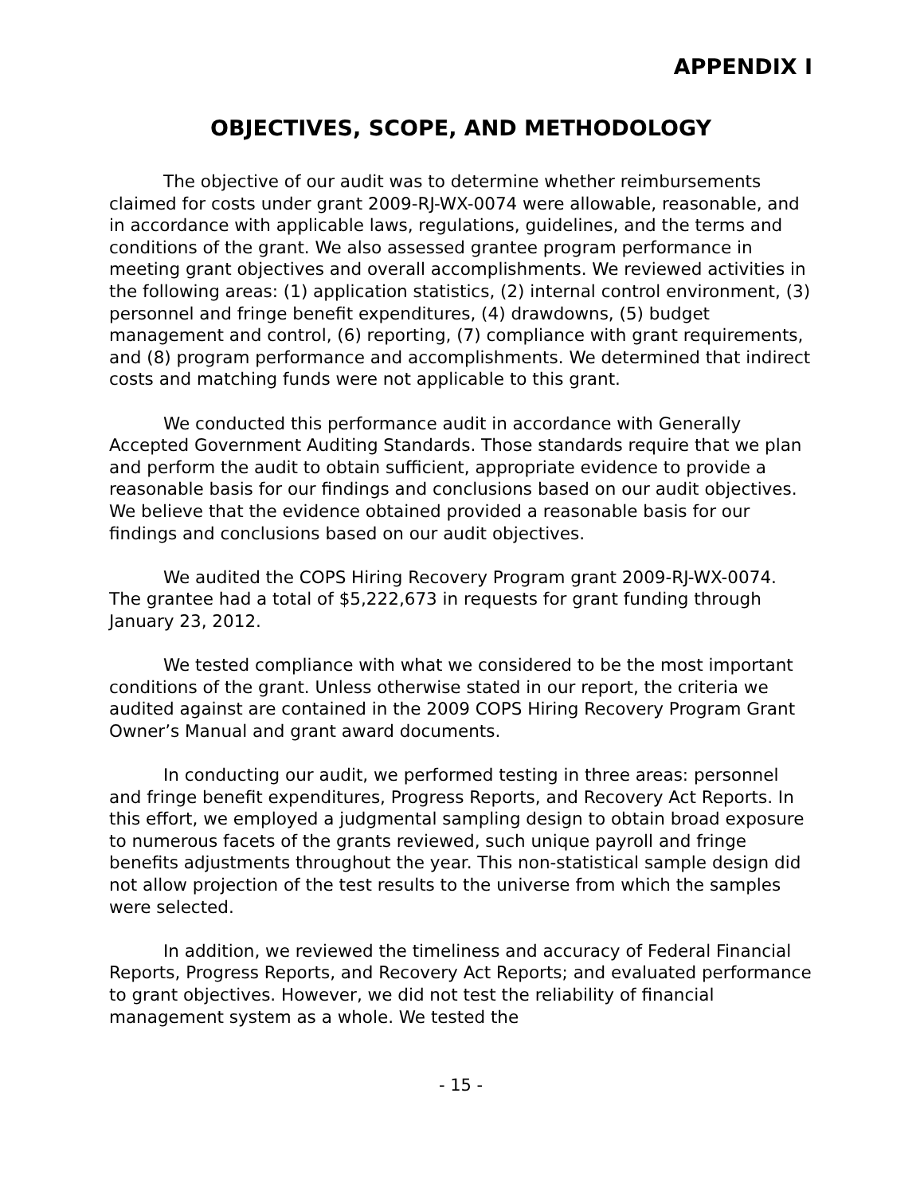APPENDIX I
OBJECTIVES, SCOPE, AND METHODOLOGY
The objective of our audit was to determine whether reimbursements claimed for costs under grant 2009-RJ-WX-0074 were allowable, reasonable, and in accordance with applicable laws, regulations, guidelines, and the terms and conditions of the grant. We also assessed grantee program performance in meeting grant objectives and overall accomplishments. We reviewed activities in the following areas: (1) application statistics, (2) internal control environment, (3) personnel and fringe benefit expenditures, (4) drawdowns, (5) budget management and control, (6) reporting, (7) compliance with grant requirements, and (8) program performance and accomplishments. We determined that indirect costs and matching funds were not applicable to this grant.
We conducted this performance audit in accordance with Generally Accepted Government Auditing Standards. Those standards require that we plan and perform the audit to obtain sufficient, appropriate evidence to provide a reasonable basis for our findings and conclusions based on our audit objectives. We believe that the evidence obtained provided a reasonable basis for our findings and conclusions based on our audit objectives.
We audited the COPS Hiring Recovery Program grant 2009-RJ-WX-0074. The grantee had a total of $5,222,673 in requests for grant funding through January 23, 2012.
We tested compliance with what we considered to be the most important conditions of the grant. Unless otherwise stated in our report, the criteria we audited against are contained in the 2009 COPS Hiring Recovery Program Grant Owner’s Manual and grant award documents.
In conducting our audit, we performed testing in three areas: personnel and fringe benefit expenditures, Progress Reports, and Recovery Act Reports. In this effort, we employed a judgmental sampling design to obtain broad exposure to numerous facets of the grants reviewed, such unique payroll and fringe benefits adjustments throughout the year. This non-statistical sample design did not allow projection of the test results to the universe from which the samples were selected.
In addition, we reviewed the timeliness and accuracy of Federal Financial Reports, Progress Reports, and Recovery Act Reports; and evaluated performance to grant objectives. However, we did not test the reliability of financial management system as a whole. We tested the
- 15 -